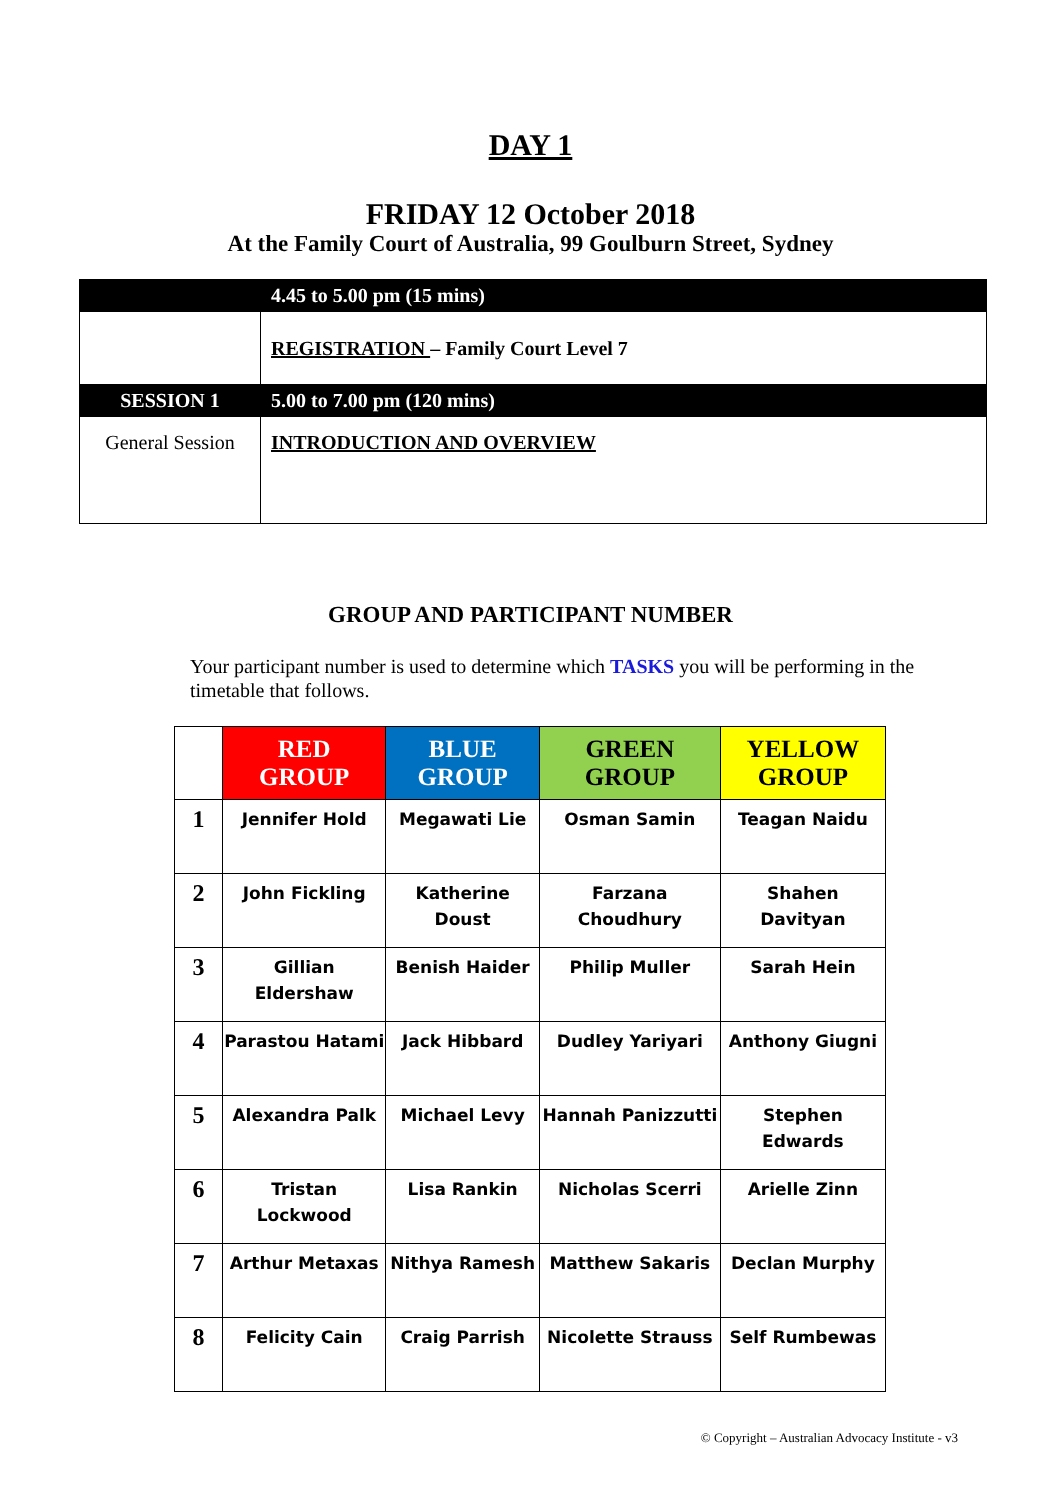DAY 1
FRIDAY 12 October 2018
At the Family Court of Australia, 99 Goulburn Street, Sydney
| | 4.45 to 5.00 pm (15 mins) |
| | REGISTRATION – Family Court Level 7 |
| SESSION 1 | 5.00 to 7.00 pm (120 mins) |
| General Session | INTRODUCTION AND OVERVIEW |
GROUP AND PARTICIPANT NUMBER
Your participant number is used to determine which TASKS you will be performing in the timetable that follows.
| | RED GROUP | BLUE GROUP | GREEN GROUP | YELLOW GROUP |
| --- | --- | --- | --- | --- |
| 1 | Jennifer Hold | Megawati Lie | Osman Samin | Teagan Naidu |
| 2 | John Fickling | Katherine Doust | Farzana Choudhury | Shahen Davityan |
| 3 | Gillian Eldershaw | Benish Haider | Philip Muller | Sarah Hein |
| 4 | Parastou Hatami | Jack Hibbard | Dudley Yariyari | Anthony Giugni |
| 5 | Alexandra Palk | Michael Levy | Hannah Panizzutti | Stephen Edwards |
| 6 | Tristan Lockwood | Lisa Rankin | Nicholas Scerri | Arielle Zinn |
| 7 | Arthur Metaxas | Nithya Ramesh | Matthew Sakaris | Declan Murphy |
| 8 | Felicity Cain | Craig Parrish | Nicolette Strauss | Self Rumbewas |
© Copyright – Australian Advocacy Institute - v3